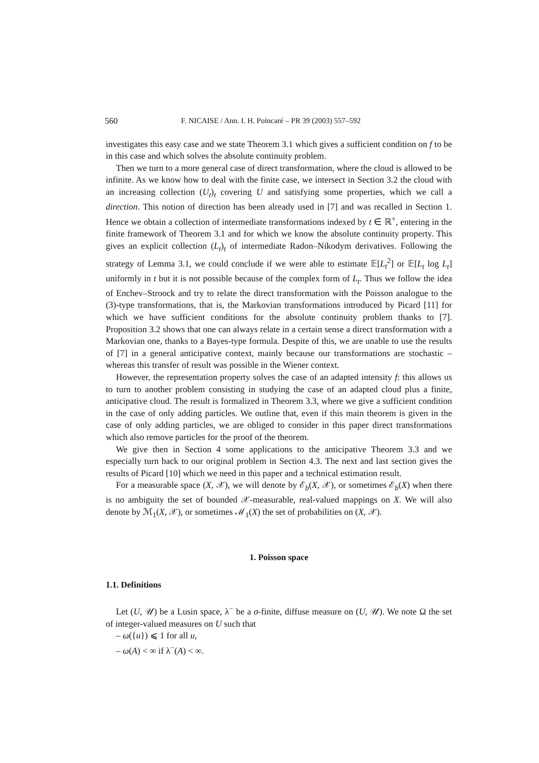560 F. NICAISE / Ann. I. H. Poincaré – PR 39 (2003) 557–592
investigates this easy case and we state Theorem 3.1 which gives a sufficient condition on f to be in this case and which solves the absolute continuity problem.
Then we turn to a more general case of direct transformation, where the cloud is allowed to be infinite. As we know how to deal with the finite case, we intersect in Section 3.2 the cloud with an increasing collection (U<sub>t</sub>)<sub>t</sub> covering U and satisfying some properties, which we call a direction. This notion of direction has been already used in [7] and was recalled in Section 1. Hence we obtain a collection of intermediate transformations indexed by t ∈ ℝ<sup>+</sup>, entering in the finite framework of Theorem 3.1 and for which we know the absolute continuity property. This gives an explicit collection (L<sub>t</sub>)<sub>t</sub> of intermediate Radon–Nikodym derivatives. Following the strategy of Lemma 3.1, we could conclude if we were able to estimate 𝔼[L<sub>t</sub><sup>2</sup>] or 𝔼[L<sub>t</sub> log L<sub>t</sub>] uniformly in t but it is not possible because of the complex form of L<sub>t</sub>. Thus we follow the idea of Enchev–Stroock and try to relate the direct transformation with the Poisson analogue to the (3)-type transformations, that is, the Markovian transformations introduced by Picard [11] for which we have sufficient conditions for the absolute continuity problem thanks to [7]. Proposition 3.2 shows that one can always relate in a certain sense a direct transformation with a Markovian one, thanks to a Bayes-type formula. Despite of this, we are unable to use the results of [7] in a general anticipative context, mainly because our transformations are stochastic – whereas this transfer of result was possible in the Wiener context.
However, the representation property solves the case of an adapted intensity f: this allows us to turn to another problem consisting in studying the case of an adapted cloud plus a finite, anticipative cloud. The result is formalized in Theorem 3.3, where we give a sufficient condition in the case of only adding particles. We outline that, even if this main theorem is given in the case of only adding particles, we are obliged to consider in this paper direct transformations which also remove particles for the proof of the theorem.
We give then in Section 4 some applications to the anticipative Theorem 3.3 and we especially turn back to our original problem in Section 4.3. The next and last section gives the results of Picard [10] which we need in this paper and a technical estimation result.
For a measurable space (X, 𝒳), we will denote by ℰ<sub>b</sub>(X, 𝒳), or sometimes ℰ<sub>b</sub>(X) when there is no ambiguity the set of bounded 𝒳-measurable, real-valued mappings on X. We will also denote by ℳ<sub>1</sub>(X, 𝒳), or sometimes ℳ<sub>1</sub>(X) the set of probabilities on (X, 𝒳).
1. Poisson space
1.1. Definitions
Let (U, 𝒰) be a Lusin space, λ<sup>−</sup> be a σ-finite, diffuse measure on (U, 𝒰). We note Ω the set of integer-valued measures on U such that
– ω({u}) ⩽ 1 for all u,
– ω(A) < ∞ if λ<sup>−</sup>(A) < ∞.